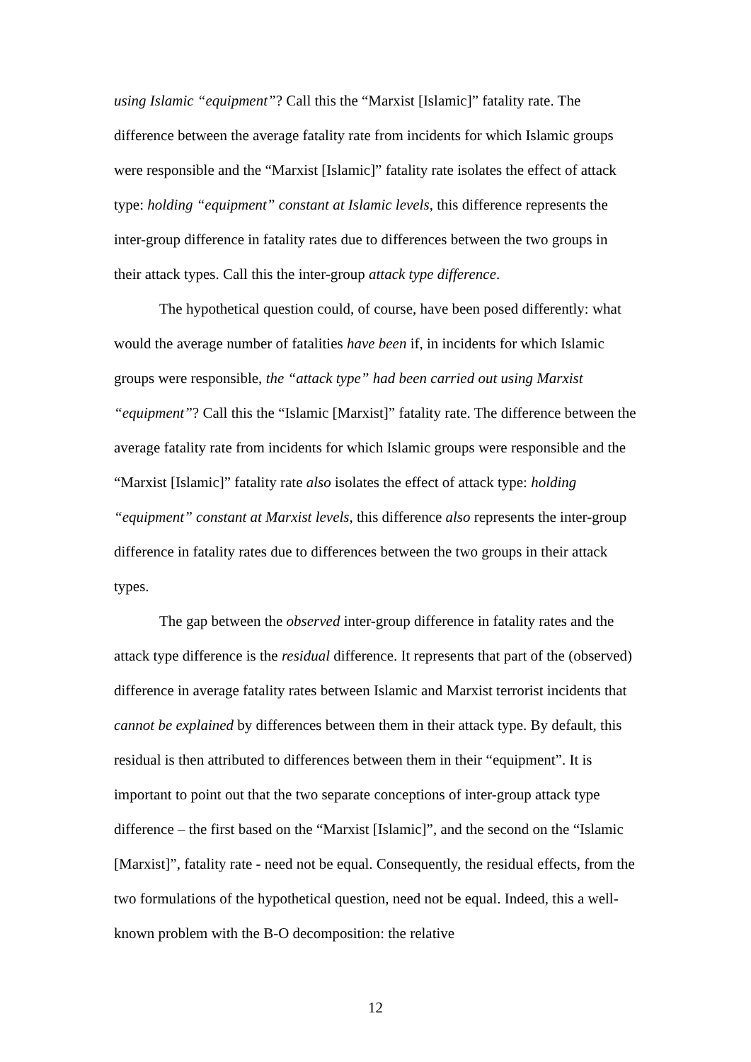using Islamic “equipment”? Call this the “Marxist [Islamic]” fatality rate. The difference between the average fatality rate from incidents for which Islamic groups were responsible and the “Marxist [Islamic]” fatality rate isolates the effect of attack type: holding “equipment” constant at Islamic levels, this difference represents the inter-group difference in fatality rates due to differences between the two groups in their attack types. Call this the inter-group attack type difference.
The hypothetical question could, of course, have been posed differently: what would the average number of fatalities have been if, in incidents for which Islamic groups were responsible, the “attack type” had been carried out using Marxist “equipment”? Call this the “Islamic [Marxist]” fatality rate. The difference between the average fatality rate from incidents for which Islamic groups were responsible and the “Marxist [Islamic]” fatality rate also isolates the effect of attack type: holding “equipment” constant at Marxist levels, this difference also represents the inter-group difference in fatality rates due to differences between the two groups in their attack types.
The gap between the observed inter-group difference in fatality rates and the attack type difference is the residual difference. It represents that part of the (observed) difference in average fatality rates between Islamic and Marxist terrorist incidents that cannot be explained by differences between them in their attack type. By default, this residual is then attributed to differences between them in their “equipment”. It is important to point out that the two separate conceptions of inter-group attack type difference – the first based on the “Marxist [Islamic]”, and the second on the “Islamic [Marxist]”, fatality rate - need not be equal. Consequently, the residual effects, from the two formulations of the hypothetical question, need not be equal. Indeed, this a well-known problem with the B-O decomposition: the relative
12